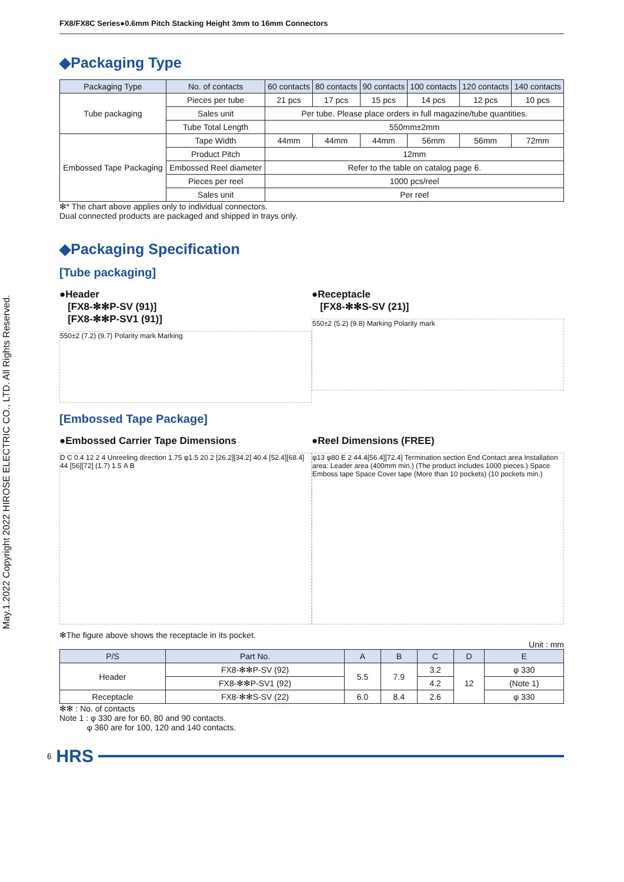May.1.2022 Copyright 2022 HIROSE ELECTRIC CO., LTD. All Rights Reserved.
FX8/FX8C Series●0.6mm Pitch Stacking Height 3mm to 16mm Connectors
◆Packaging Type
| Packaging Type | No. of contacts | 60 contacts | 80 contacts | 90 contacts | 100 contacts | 120 contacts | 140 contacts |
| --- | --- | --- | --- | --- | --- | --- | --- |
| Tube packaging | Pieces per tube | 21 pcs | 17 pcs | 15 pcs | 14 pcs | 12 pcs | 10 pcs |
| | Sales unit | Per tube. Please place orders in full magazine/tube quantities. | | | | | |
| | Tube Total Length | 550mm±2mm | | | | | |
| Embossed Tape Packaging | Tape Width | 44mm | 44mm | 44mm | 56mm | 56mm | 72mm |
| | Product Pitch | 12mm | | | | | |
| | Embossed Reel diameter | Refer to the table on catalog page 6. | | | | | |
| | Pieces per reel | 1000 pcs/reel | | | | | |
| | Sales unit | Per reel | | | | | |
✻* The chart above applies only to individual connectors.
Dual connected products are packaged and shipped in trays only.
◆Packaging Specification
[Tube packaging]
●Header
[FX8-✻✻P-SV (91)]
[FX8-✻✻P-SV1 (91)]
550±2 (7.2) (9.7) Polarity mark Marking
●Receptacle
[FX8-✻✻S-SV (21)]
550±2 (5.2) (9.8) Marking Polarity mark
[Embossed Tape Package]
●Embossed Carrier Tape Dimensions
D C 0.4 12 2 4 Unreeling direction 1.75 φ1.5 20.2 [26.2][34.2] 40.4 [52.4][68.4] 44 [56][72] (1.7) 1.5 A B
●Reel Dimensions (FREE)
φ13 φ80 E 2 44.4[56.4][72.4] Termination section End Contact area Installation area: Leader area (400mm min.) (The product includes 1000 pieces.) Space Emboss tape Space Cover tape (More than 10 pockets) (10 pockets min.)
✻The figure above shows the receptacle in its pocket.
Unit : mm
| P/S | Part No. | A | B | C | D | E |
| --- | --- | --- | --- | --- | --- | --- |
| Header | FX8-✻✻P-SV (92) | 5.5 | 7.9 | 3.2 | 12 | φ 330 |
| | FX8-✻✻P-SV1 (92) | | | 4.2 | | (Note 1) |
| Receptacle | FX8-✻✻S-SV (22) | 6.0 | 8.4 | 2.6 | | φ 330 |
✻✻ : No. of contacts
Note 1 : φ 330 are for 60, 80 and 90 contacts.
φ 360 are for 100, 120 and 140 contacts.
6 HRS